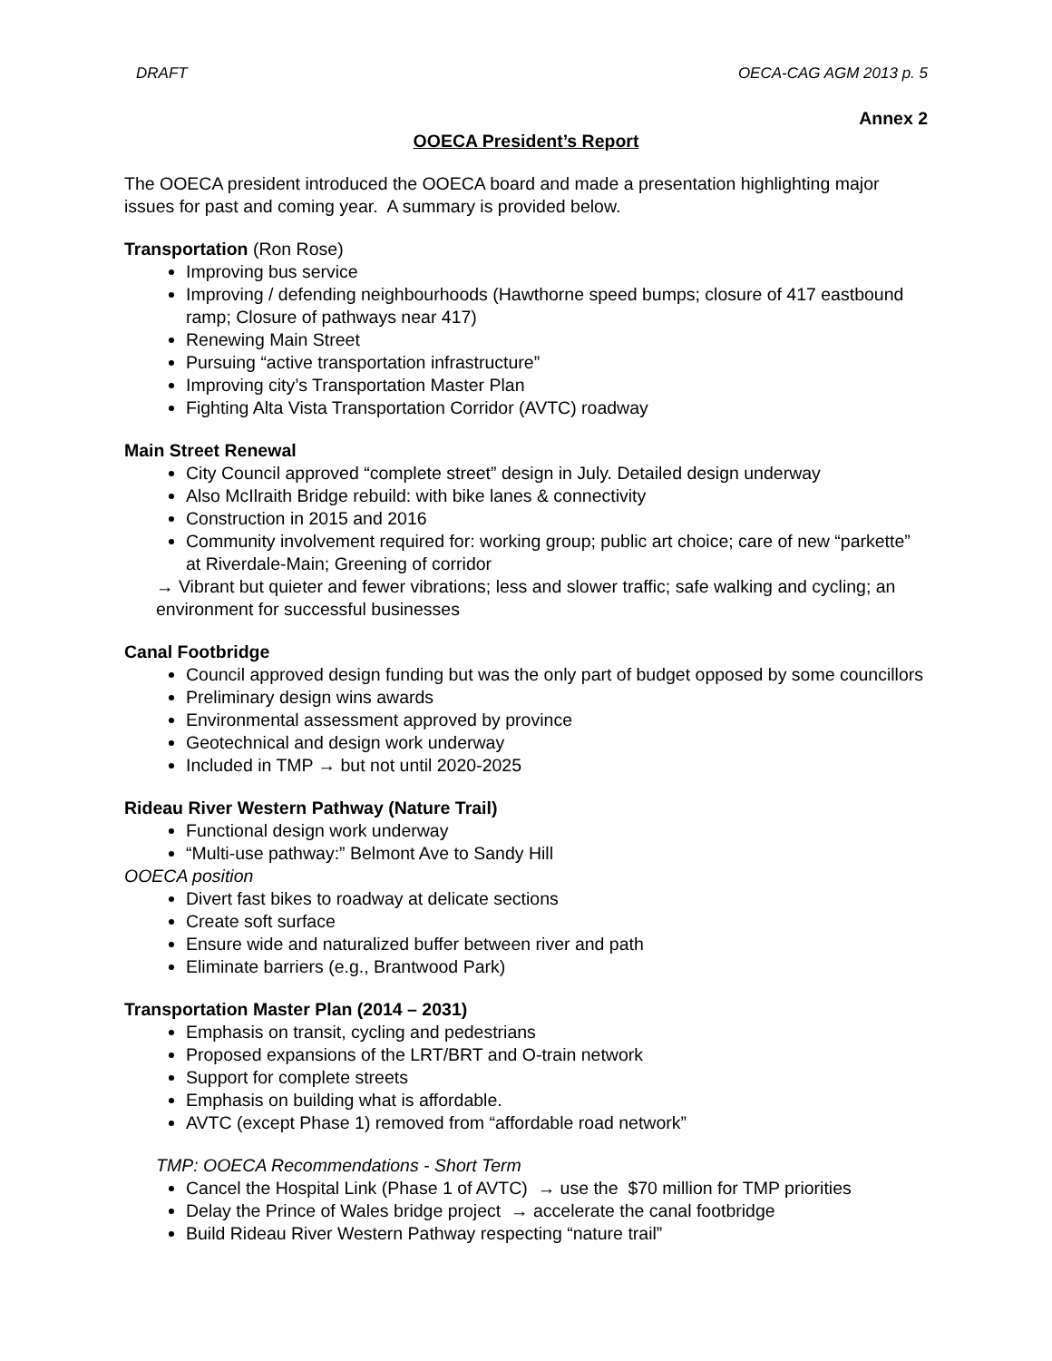DRAFT OECA-CAG AGM 2013 p. 5
Annex 2
OOECA President’s Report
The OOECA president introduced the OOECA board and made a presentation highlighting major issues for past and coming year. A summary is provided below.
Transportation (Ron Rose)
Improving bus service
Improving / defending neighbourhoods (Hawthorne speed bumps; closure of 417 eastbound ramp; Closure of pathways near 417)
Renewing Main Street
Pursuing “active transportation infrastructure”
Improving city’s Transportation Master Plan
Fighting Alta Vista Transportation Corridor (AVTC) roadway
Main Street Renewal
City Council approved “complete street” design in July. Detailed design underway
Also McIlraith Bridge rebuild: with bike lanes & connectivity
Construction in 2015 and 2016
Community involvement required for: working group; public art choice; care of new “parkette” at Riverdale-Main; Greening of corridor
→ Vibrant but quieter and fewer vibrations; less and slower traffic; safe walking and cycling; an environment for successful businesses
Canal Footbridge
Council approved design funding but was the only part of budget opposed by some councillors
Preliminary design wins awards
Environmental assessment approved by province
Geotechnical and design work underway
Included in TMP → but not until 2020-2025
Rideau River Western Pathway (Nature Trail)
Functional design work underway
“Multi-use pathway:” Belmont Ave to Sandy Hill
OOECA position
Divert fast bikes to roadway at delicate sections
Create soft surface
Ensure wide and naturalized buffer between river and path
Eliminate barriers (e.g., Brantwood Park)
Transportation Master Plan (2014 – 2031)
Emphasis on transit, cycling and pedestrians
Proposed expansions of the LRT/BRT and O-train network
Support for complete streets
Emphasis on building what is affordable.
AVTC (except Phase 1) removed from “affordable road network”
TMP: OOECA Recommendations - Short Term
Cancel the Hospital Link (Phase 1 of AVTC) → use the $70 million for TMP priorities
Delay the Prince of Wales bridge project → accelerate the canal footbridge
Build Rideau River Western Pathway respecting “nature trail”